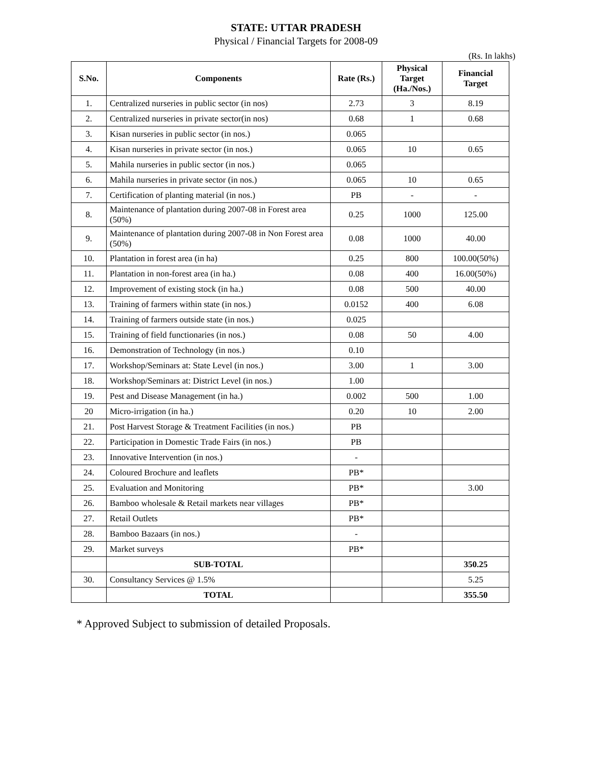STATE: UTTAR PRADESH
Physical / Financial Targets for 2008-09
(Rs. In lakhs)
| S.No. | Components | Rate (Rs.) | Physical Target (Ha./Nos.) | Financial Target |
| --- | --- | --- | --- | --- |
| 1. | Centralized nurseries in public sector (in nos) | 2.73 | 3 | 8.19 |
| 2. | Centralized nurseries in private sector(in nos) | 0.68 | 1 | 0.68 |
| 3. | Kisan nurseries in public sector (in nos.) | 0.065 | | |
| 4. | Kisan nurseries in private sector (in nos.) | 0.065 | 10 | 0.65 |
| 5. | Mahila nurseries in public sector (in nos.) | 0.065 | | |
| 6. | Mahila nurseries in private sector (in nos.) | 0.065 | 10 | 0.65 |
| 7. | Certification of planting material (in nos.) | PB | - | - |
| 8. | Maintenance of plantation during 2007-08 in Forest area (50%) | 0.25 | 1000 | 125.00 |
| 9. | Maintenance of plantation during 2007-08 in Non Forest area (50%) | 0.08 | 1000 | 40.00 |
| 10. | Plantation in forest area (in ha) | 0.25 | 800 | 100.00(50%) |
| 11. | Plantation in non-forest area (in ha.) | 0.08 | 400 | 16.00(50%) |
| 12. | Improvement of existing stock (in ha.) | 0.08 | 500 | 40.00 |
| 13. | Training of farmers within state (in nos.) | 0.0152 | 400 | 6.08 |
| 14. | Training of farmers outside state (in nos.) | 0.025 | | |
| 15. | Training of field functionaries (in nos.) | 0.08 | 50 | 4.00 |
| 16. | Demonstration of Technology (in nos.) | 0.10 | | |
| 17. | Workshop/Seminars at: State Level (in nos.) | 3.00 | 1 | 3.00 |
| 18. | Workshop/Seminars at: District Level (in nos.) | 1.00 | | |
| 19. | Pest and Disease Management (in ha.) | 0.002 | 500 | 1.00 |
| 20 | Micro-irrigation (in ha.) | 0.20 | 10 | 2.00 |
| 21. | Post Harvest Storage & Treatment Facilities (in nos.) | PB | | |
| 22. | Participation in Domestic Trade Fairs (in nos.) | PB | | |
| 23. | Innovative Intervention (in nos.) | - | | |
| 24. | Coloured Brochure and leaflets | PB* | | |
| 25. | Evaluation and Monitoring | PB* | | 3.00 |
| 26. | Bamboo wholesale & Retail markets near villages | PB* | | |
| 27. | Retail Outlets | PB* | | |
| 28. | Bamboo Bazaars (in nos.) | - | | |
| 29. | Market surveys | PB* | | |
| | SUB-TOTAL | | | 350.25 |
| 30. | Consultancy Services @ 1.5% | | | 5.25 |
| | TOTAL | | | 355.50 |
* Approved Subject to submission of detailed Proposals.